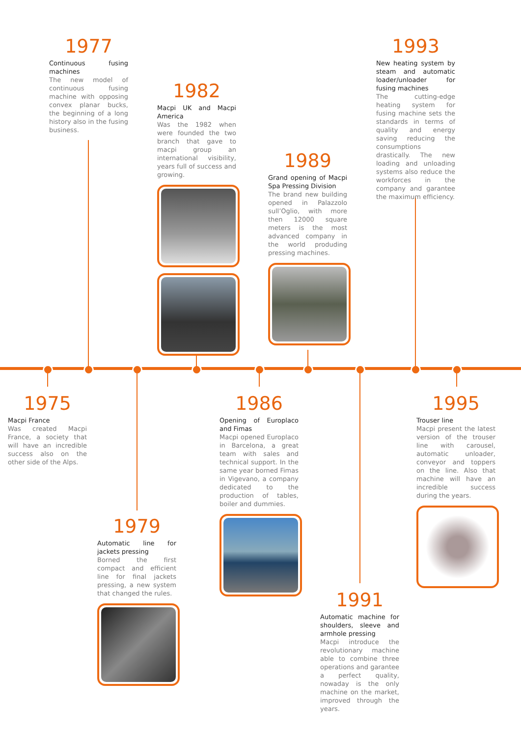1977
Continuous fusing machines
The new model of continuous fusing machine with opposing convex planar bucks, the beginning of a long history also in the fusing business.
1982
Macpi UK and Macpi America
Was the 1982 when were founded the two branch that gave to macpi group an international visibility, years full of success and growing.
1989
Grand opening of Macpi Spa Pressing Division
The brand new building opened in Palazzolo sull’Oglio, with more then 12000 square meters is the most advanced company in the world produding pressing machines.
1993
New heating system by steam and automatic loader/unloader for fusing machines
The cutting-edge heating system for fusing machine sets the standards in terms of quality and energy saving reducing the consumptions drastically. The new loading and unloading systems also reduce the workforces in the company and garantee the maximum efficiency.
1975
Macpi France
Was created Macpi France, a society that will have an incredible success also on the other side of the Alps.
1979
Automatic line for jackets pressing
Borned the first compact and efficient line for final jackets pressing, a new system that changed the rules.
1986
Opening of Europlaco and Fimas
Macpi opened Europlaco in Barcelona, a great team with sales and technical support. In the same year borned Fimas in Vigevano, a company dedicated to the production of tables, boiler and dummies.
1991
Automatic machine for shoulders, sleeve and armhole pressing
Macpi introduce the revolutionary machine able to combine three operations and garantee a perfect quality, nowaday is the only machine on the market, improved through the years.
1995
Trouser line
Macpi present the latest version of the trouser line with carousel, automatic unloader, conveyor and toppers on the line. Also that machine will have an incredible success during the years.